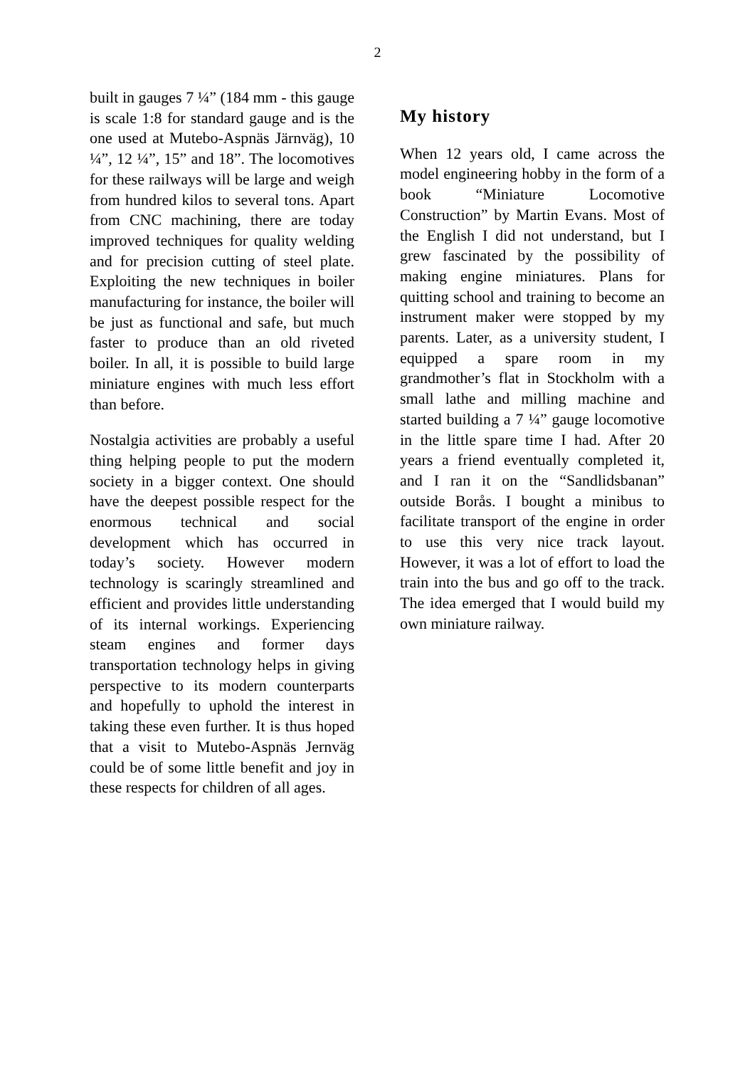2
built in gauges 7 ¼” (184 mm - this gauge is scale 1:8 for standard gauge and is the one used at Mutebo-Aspnäs Järnväg), 10 ¼”, 12 ¼”, 15” and 18”. The locomotives for these railways will be large and weigh from hundred kilos to several tons. Apart from CNC machining, there are today improved techniques for quality welding and for precision cutting of steel plate. Exploiting the new techniques in boiler manufacturing for instance, the boiler will be just as functional and safe, but much faster to produce than an old riveted boiler. In all, it is possible to build large miniature engines with much less effort than before.
Nostalgia activities are probably a useful thing helping people to put the modern society in a bigger context. One should have the deepest possible respect for the enormous technical and social development which has occurred in today’s society. However modern technology is scaringly streamlined and efficient and provides little understanding of its internal workings. Experiencing steam engines and former days transportation technology helps in giving perspective to its modern counterparts and hopefully to uphold the interest in taking these even further. It is thus hoped that a visit to Mutebo-Aspnäs Jernväg could be of some little benefit and joy in these respects for children of all ages.
My history
When 12 years old, I came across the model engineering hobby in the form of a book “Miniature Locomotive Construction” by Martin Evans. Most of the English I did not understand, but I grew fascinated by the possibility of making engine miniatures. Plans for quitting school and training to become an instrument maker were stopped by my parents. Later, as a university student, I equipped a spare room in my grandmother’s flat in Stockholm with a small lathe and milling machine and started building a 7 ¼” gauge locomotive in the little spare time I had. After 20 years a friend eventually completed it, and I ran it on the “Sandlidsbanan” outside Borås. I bought a minibus to facilitate transport of the engine in order to use this very nice track layout. However, it was a lot of effort to load the train into the bus and go off to the track. The idea emerged that I would build my own miniature railway.